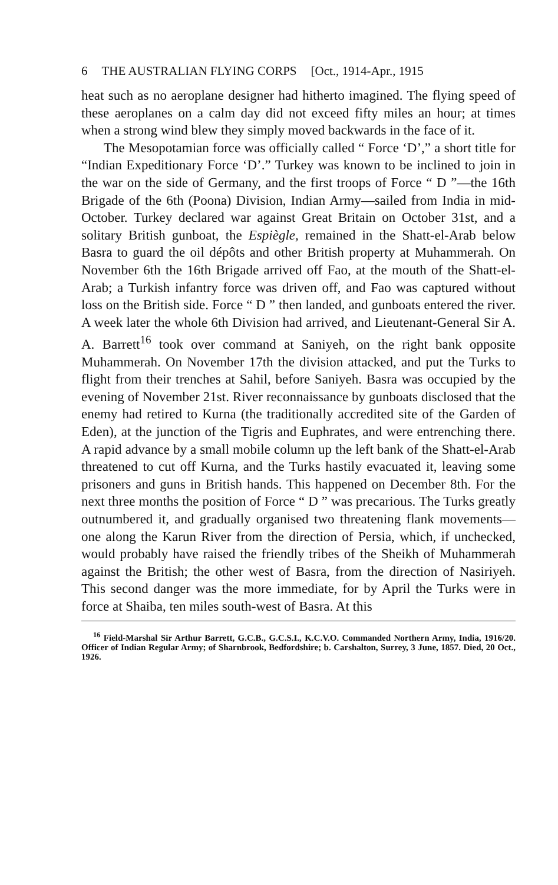6 THE AUSTRALIAN FLYING CORPS [Oct., 1914-Apr., 1915
heat such as no aeroplane designer had hitherto imagined. The flying speed of these aeroplanes on a calm day did not exceed fifty miles an hour; at times when a strong wind blew they simply moved backwards in the face of it.
The Mesopotamian force was officially called “ Force ‘D’,” a short title for “Indian Expeditionary Force ‘D’.” Turkey was known to be inclined to join in the war on the side of Germany, and the first troops of Force “ D ”—the 16th Brigade of the 6th (Poona) Division, Indian Army—sailed from India in mid-October. Turkey declared war against Great Britain on October 31st, and a solitary British gunboat, the Espiègle, remained in the Shatt-el-Arab below Basra to guard the oil dépôts and other British property at Muhammerah. On November 6th the 16th Brigade arrived off Fao, at the mouth of the Shatt-el-Arab; a Turkish infantry force was driven off, and Fao was captured without loss on the British side. Force “ D ” then landed, and gunboats entered the river. A week later the whole 6th Division had arrived, and Lieutenant-General Sir A. A. Barrett<sup>16</sup> took over command at Saniyeh, on the right bank opposite Muhammerah. On November 17th the division attacked, and put the Turks to flight from their trenches at Sahil, before Saniyeh. Basra was occupied by the evening of November 21st. River reconnaissance by gunboats disclosed that the enemy had retired to Kurna (the traditionally accredited site of the Garden of Eden), at the junction of the Tigris and Euphrates, and were entrenching there. A rapid advance by a small mobile column up the left bank of the Shatt-el-Arab threatened to cut off Kurna, and the Turks hastily evacuated it, leaving some prisoners and guns in British hands. This happened on December 8th. For the next three months the position of Force “ D ” was precarious. The Turks greatly outnumbered it, and gradually organised two threatening flank movements—one along the Karun River from the direction of Persia, which, if unchecked, would probably have raised the friendly tribes of the Sheikh of Muhammerah against the British; the other west of Basra, from the direction of Nasiriyeh. This second danger was the more immediate, for by April the Turks were in force at Shaiba, ten miles south-west of Basra. At this
<sup>16</sup> Field-Marshal Sir Arthur Barrett, G.C.B., G.C.S.I., K.C.V.O. Commanded Northern Army, India, 1916/20. Officer of Indian Regular Army; of Sharnbrook, Bedfordshire; b. Carshalton, Surrey, 3 June, 1857. Died, 20 Oct., 1926.